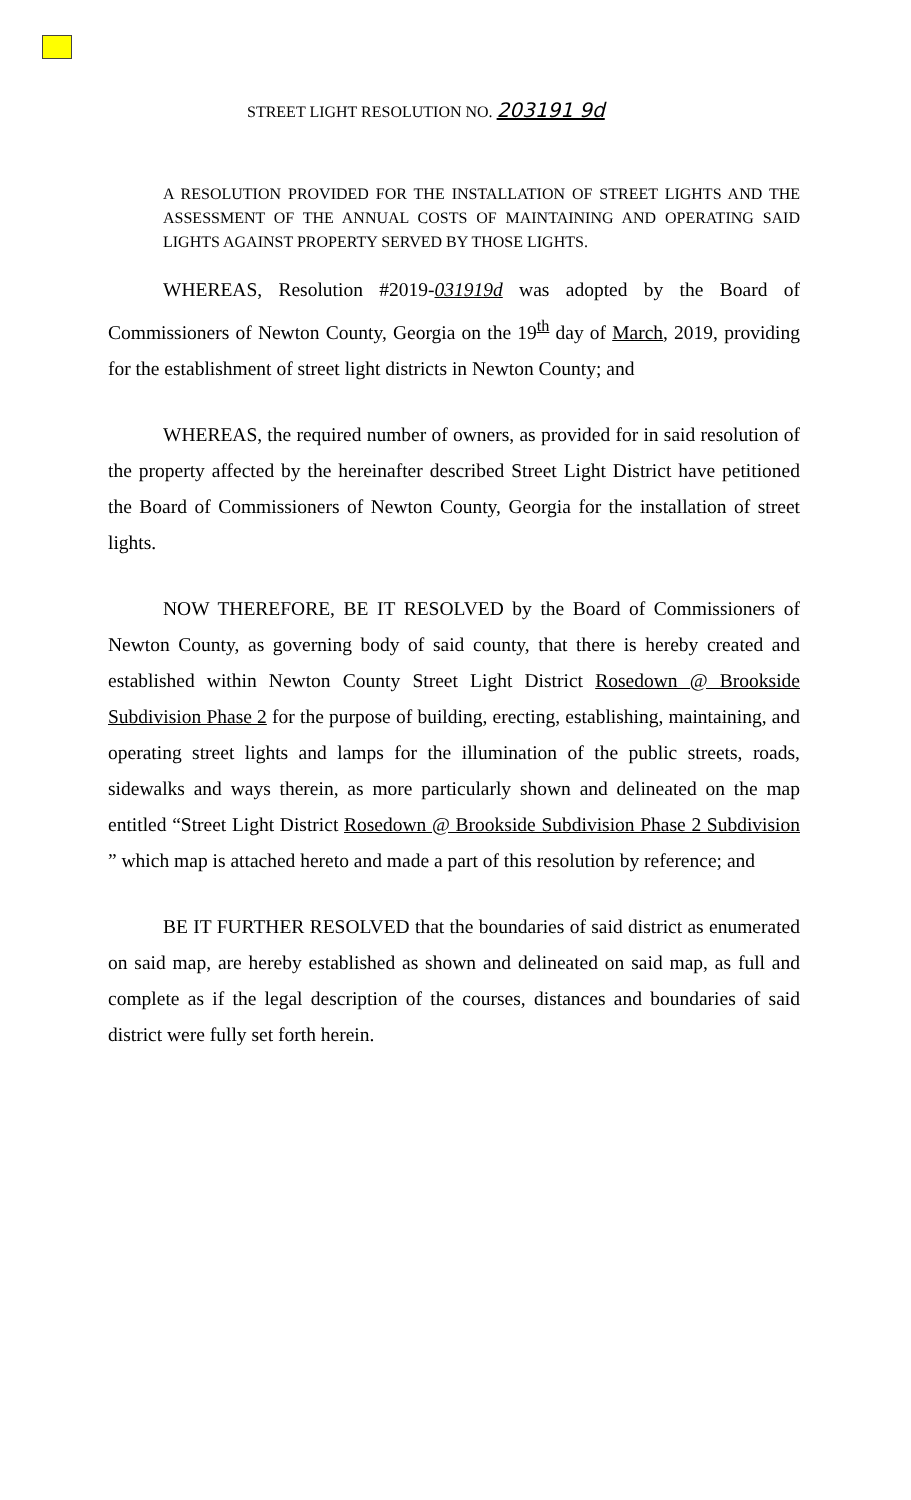STREET LIGHT RESOLUTION NO. 203191 9d
A RESOLUTION PROVIDED FOR THE INSTALLATION OF STREET LIGHTS AND THE ASSESSMENT OF THE ANNUAL COSTS OF MAINTAINING AND OPERATING SAID LIGHTS AGAINST PROPERTY SERVED BY THOSE LIGHTS.
WHEREAS, Resolution #2019-031919d was adopted by the Board of Commissioners of Newton County, Georgia on the 19<sup>th</sup> day of March, 2019, providing for the establishment of street light districts in Newton County; and
WHEREAS, the required number of owners, as provided for in said resolution of the property affected by the hereinafter described Street Light District have petitioned the Board of Commissioners of Newton County, Georgia for the installation of street lights.
NOW THEREFORE, BE IT RESOLVED by the Board of Commissioners of Newton County, as governing body of said county, that there is hereby created and established within Newton County Street Light District Rosedown @ Brookside Subdivision Phase 2 for the purpose of building, erecting, establishing, maintaining, and operating street lights and lamps for the illumination of the public streets, roads, sidewalks and ways therein, as more particularly shown and delineated on the map entitled “Street Light District Rosedown @ Brookside Subdivision Phase 2 Subdivision ” which map is attached hereto and made a part of this resolution by reference; and
BE IT FURTHER RESOLVED that the boundaries of said district as enumerated on said map, are hereby established as shown and delineated on said map, as full and complete as if the legal description of the courses, distances and boundaries of said district were fully set forth herein.